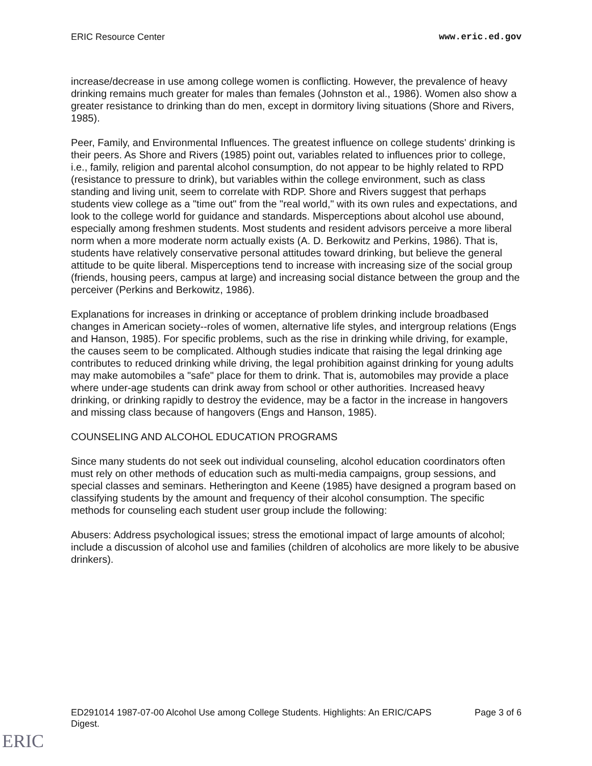ERIC Resource Center www.eric.ed.gov
increase/decrease in use among college women is conflicting. However, the prevalence of heavy drinking remains much greater for males than females (Johnston et al., 1986). Women also show a greater resistance to drinking than do men, except in dormitory living situations (Shore and Rivers, 1985).
Peer, Family, and Environmental Influences. The greatest influence on college students' drinking is their peers. As Shore and Rivers (1985) point out, variables related to influences prior to college, i.e., family, religion and parental alcohol consumption, do not appear to be highly related to RPD (resistance to pressure to drink), but variables within the college environment, such as class standing and living unit, seem to correlate with RDP. Shore and Rivers suggest that perhaps students view college as a "time out" from the "real world," with its own rules and expectations, and look to the college world for guidance and standards. Misperceptions about alcohol use abound, especially among freshmen students. Most students and resident advisors perceive a more liberal norm when a more moderate norm actually exists (A. D. Berkowitz and Perkins, 1986). That is, students have relatively conservative personal attitudes toward drinking, but believe the general attitude to be quite liberal. Misperceptions tend to increase with increasing size of the social group (friends, housing peers, campus at large) and increasing social distance between the group and the perceiver (Perkins and Berkowitz, 1986).
Explanations for increases in drinking or acceptance of problem drinking include broadbased changes in American society--roles of women, alternative life styles, and intergroup relations (Engs and Hanson, 1985). For specific problems, such as the rise in drinking while driving, for example, the causes seem to be complicated. Although studies indicate that raising the legal drinking age contributes to reduced drinking while driving, the legal prohibition against drinking for young adults may make automobiles a "safe" place for them to drink. That is, automobiles may provide a place where under-age students can drink away from school or other authorities. Increased heavy drinking, or drinking rapidly to destroy the evidence, may be a factor in the increase in hangovers and missing class because of hangovers (Engs and Hanson, 1985).
COUNSELING AND ALCOHOL EDUCATION PROGRAMS
Since many students do not seek out individual counseling, alcohol education coordinators often must rely on other methods of education such as multi-media campaigns, group sessions, and special classes and seminars. Hetherington and Keene (1985) have designed a program based on classifying students by the amount and frequency of their alcohol consumption. The specific methods for counseling each student user group include the following:
Abusers: Address psychological issues; stress the emotional impact of large amounts of alcohol; include a discussion of alcohol use and families (children of alcoholics are more likely to be abusive drinkers).
ED291014 1987-07-00 Alcohol Use among College Students. Highlights: An ERIC/CAPS
Digest. Page 3 of 6
ERIC